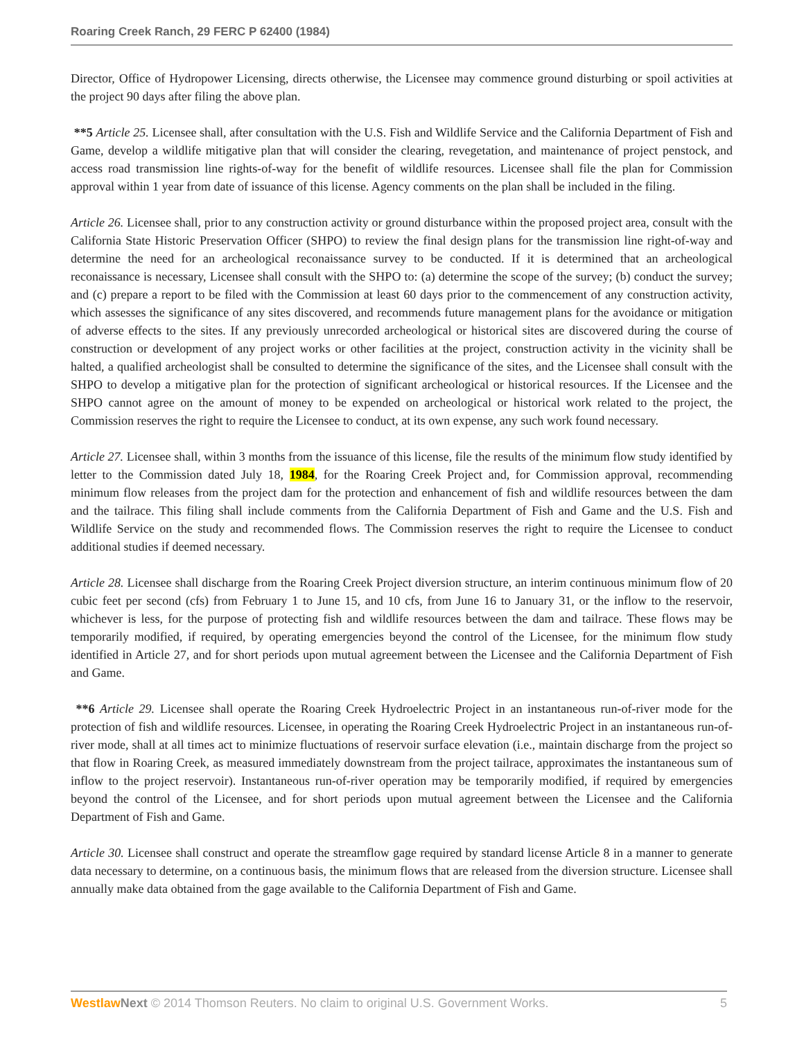Roaring Creek Ranch, 29 FERC P 62400 (1984)
Director, Office of Hydropower Licensing, directs otherwise, the Licensee may commence ground disturbing or spoil activities at the project 90 days after filing the above plan.
**5 Article 25. Licensee shall, after consultation with the U.S. Fish and Wildlife Service and the California Department of Fish and Game, develop a wildlife mitigative plan that will consider the clearing, revegetation, and maintenance of project penstock, and access road transmission line rights-of-way for the benefit of wildlife resources. Licensee shall file the plan for Commission approval within 1 year from date of issuance of this license. Agency comments on the plan shall be included in the filing.
Article 26. Licensee shall, prior to any construction activity or ground disturbance within the proposed project area, consult with the California State Historic Preservation Officer (SHPO) to review the final design plans for the transmission line right-of-way and determine the need for an archeological reconaissance survey to be conducted. If it is determined that an archeological reconaissance is necessary, Licensee shall consult with the SHPO to: (a) determine the scope of the survey; (b) conduct the survey; and (c) prepare a report to be filed with the Commission at least 60 days prior to the commencement of any construction activity, which assesses the significance of any sites discovered, and recommends future management plans for the avoidance or mitigation of adverse effects to the sites. If any previously unrecorded archeological or historical sites are discovered during the course of construction or development of any project works or other facilities at the project, construction activity in the vicinity shall be halted, a qualified archeologist shall be consulted to determine the significance of the sites, and the Licensee shall consult with the SHPO to develop a mitigative plan for the protection of significant archeological or historical resources. If the Licensee and the SHPO cannot agree on the amount of money to be expended on archeological or historical work related to the project, the Commission reserves the right to require the Licensee to conduct, at its own expense, any such work found necessary.
Article 27. Licensee shall, within 3 months from the issuance of this license, file the results of the minimum flow study identified by letter to the Commission dated July 18, 1984, for the Roaring Creek Project and, for Commission approval, recommending minimum flow releases from the project dam for the protection and enhancement of fish and wildlife resources between the dam and the tailrace. This filing shall include comments from the California Department of Fish and Game and the U.S. Fish and Wildlife Service on the study and recommended flows. The Commission reserves the right to require the Licensee to conduct additional studies if deemed necessary.
Article 28. Licensee shall discharge from the Roaring Creek Project diversion structure, an interim continuous minimum flow of 20 cubic feet per second (cfs) from February 1 to June 15, and 10 cfs, from June 16 to January 31, or the inflow to the reservoir, whichever is less, for the purpose of protecting fish and wildlife resources between the dam and tailrace. These flows may be temporarily modified, if required, by operating emergencies beyond the control of the Licensee, for the minimum flow study identified in Article 27, and for short periods upon mutual agreement between the Licensee and the California Department of Fish and Game.
**6 Article 29. Licensee shall operate the Roaring Creek Hydroelectric Project in an instantaneous run-of-river mode for the protection of fish and wildlife resources. Licensee, in operating the Roaring Creek Hydroelectric Project in an instantaneous run-of-river mode, shall at all times act to minimize fluctuations of reservoir surface elevation (i.e., maintain discharge from the project so that flow in Roaring Creek, as measured immediately downstream from the project tailrace, approximates the instantaneous sum of inflow to the project reservoir). Instantaneous run-of-river operation may be temporarily modified, if required by emergencies beyond the control of the Licensee, and for short periods upon mutual agreement between the Licensee and the California Department of Fish and Game.
Article 30. Licensee shall construct and operate the streamflow gage required by standard license Article 8 in a manner to generate data necessary to determine, on a continuous basis, the minimum flows that are released from the diversion structure. Licensee shall annually make data obtained from the gage available to the California Department of Fish and Game.
Westlaw Next © 2014 Thomson Reuters. No claim to original U.S. Government Works. 5